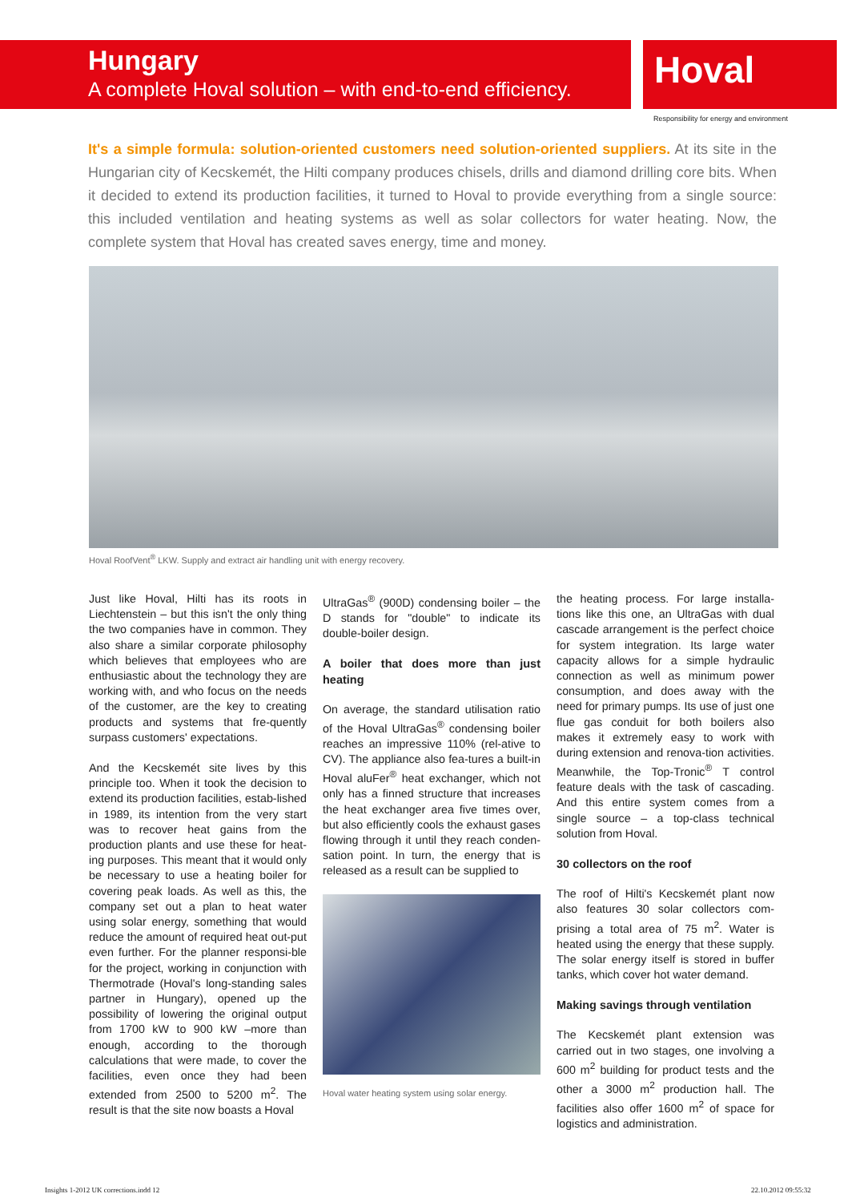Hungary
A complete Hoval solution – with end-to-end efficiency.
Hoval
Responsibility for energy and environment
It's a simple formula: solution-oriented customers need solution-oriented suppliers. At its site in the Hungarian city of Kecskemét, the Hilti company produces chisels, drills and diamond drilling core bits. When it decided to extend its production facilities, it turned to Hoval to provide everything from a single source: this included ventilation and heating systems as well as solar collectors for water heating. Now, the complete system that Hoval has created saves energy, time and money.
Hoval RoofVent<sup>®</sup> LKW. Supply and extract air handling unit with energy recovery.
Just like Hoval, Hilti has its roots in Liechtenstein – but this isn't the only thing the two companies have in common. They also share a similar corporate philosophy which believes that employees who are enthusiastic about the technology they are working with, and who focus on the needs of the customer, are the key to creating products and systems that fre-quently surpass customers' expectations.
And the Kecskemét site lives by this principle too. When it took the decision to extend its production facilities, estab-lished in 1989, its intention from the very start was to recover heat gains from the production plants and use these for heat-ing purposes. This meant that it would only be necessary to use a heating boiler for covering peak loads. As well as this, the company set out a plan to heat water using solar energy, something that would reduce the amount of required heat out-put even further. For the planner responsi-ble for the project, working in conjunction with Thermotrade (Hoval's long-standing sales partner in Hungary), opened up the possibility of lowering the original output from 1700 kW to 900 kW –more than enough, according to the thorough calculations that were made, to cover the facilities, even once they had been extended from 2500 to 5200 m<sup>2</sup>. The result is that the site now boasts a Hoval
UltraGas<sup>®</sup> (900D) condensing boiler – the D stands for "double" to indicate its double-boiler design.
A boiler that does more than just heating
On average, the standard utilisation ratio of the Hoval UltraGas<sup>®</sup> condensing boiler reaches an impressive 110% (rel-ative to CV). The appliance also fea-tures a built-in Hoval aluFer<sup>®</sup> heat exchanger, which not only has a finned structure that increases the heat exchanger area five times over, but also efficiently cools the exhaust gases flowing through it until they reach conden-sation point. In turn, the energy that is released as a result can be supplied to
Hoval water heating system using solar energy.
the heating process. For large installa-tions like this one, an UltraGas with dual cascade arrangement is the perfect choice for system integration. Its large water capacity allows for a simple hydraulic connection as well as minimum power consumption, and does away with the need for primary pumps. Its use of just one flue gas conduit for both boilers also makes it extremely easy to work with during extension and renova-tion activities. Meanwhile, the Top-Tronic<sup>®</sup> T control feature deals with the task of cascading. And this entire system comes from a single source – a top-class technical solution from Hoval.
30 collectors on the roof
The roof of Hilti's Kecskemét plant now also features 30 solar collectors com-prising a total area of 75 m<sup>2</sup>. Water is heated using the energy that these supply. The solar energy itself is stored in buffer tanks, which cover hot water demand.
Making savings through ventilation
The Kecskemét plant extension was carried out in two stages, one involving a 600 m<sup>2</sup> building for product tests and the other a 3000 m<sup>2</sup> production hall. The facilities also offer 1600 m<sup>2</sup> of space for logistics and administration.
Insights 1-2012 UK corrections.indd 12
22.10.2012 09:55:32